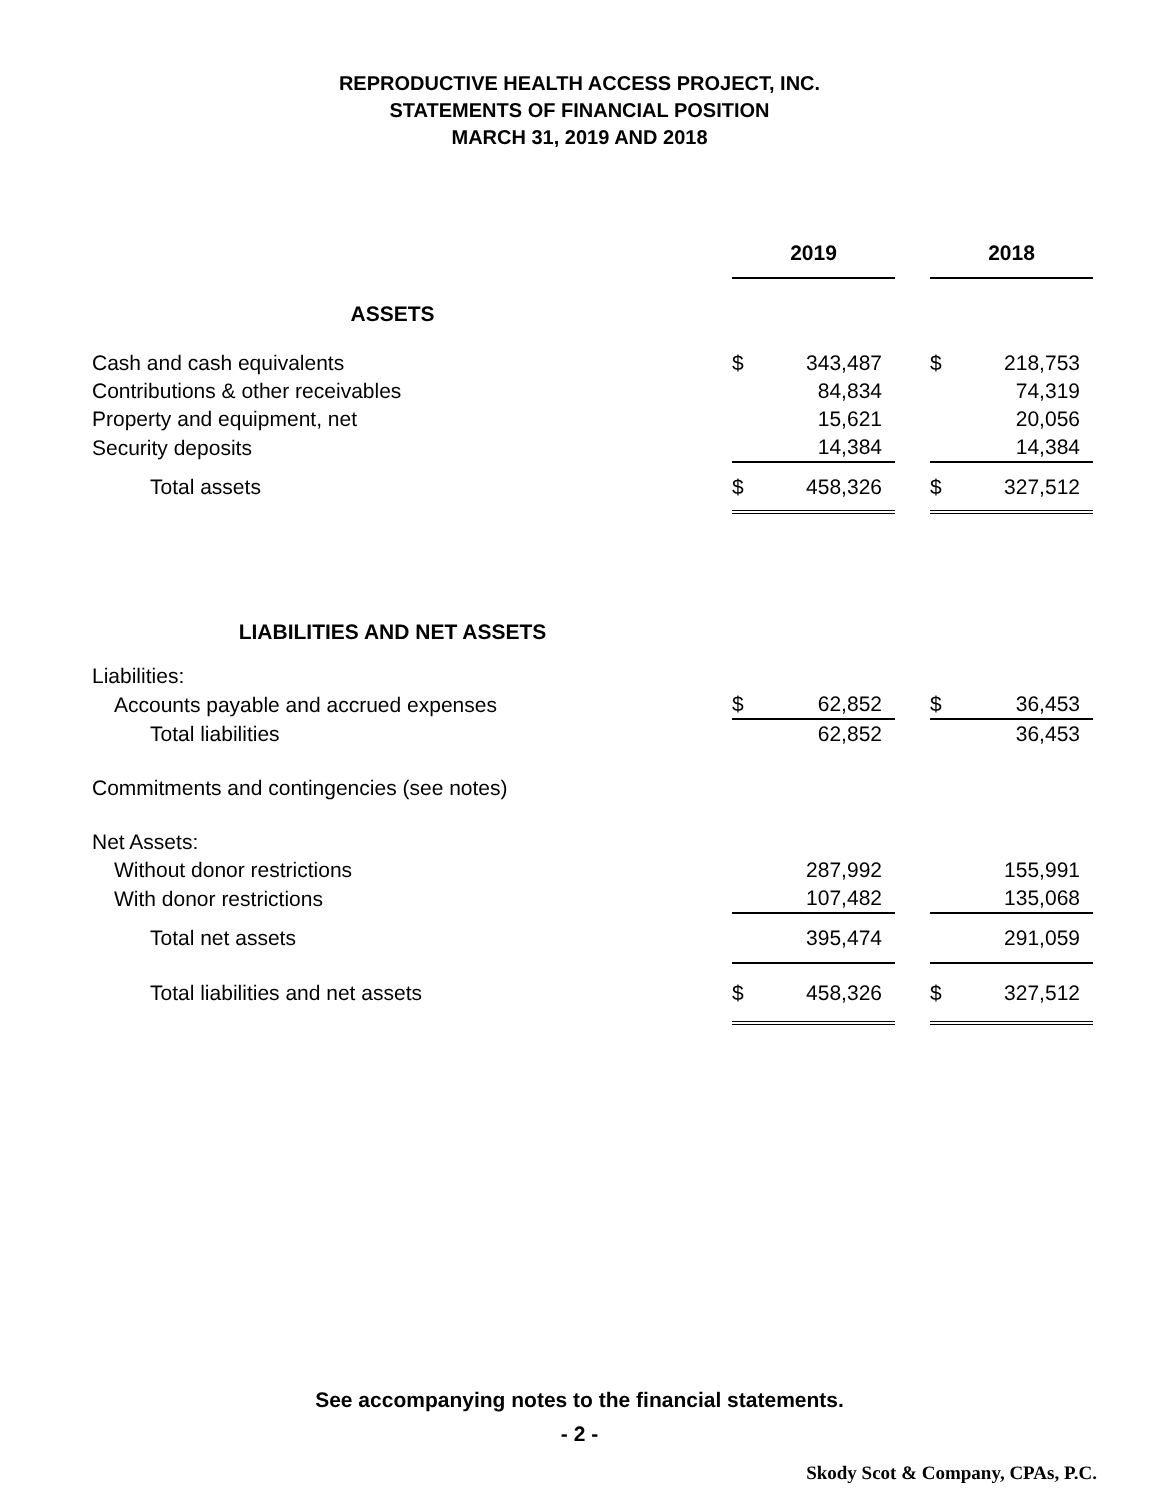REPRODUCTIVE HEALTH ACCESS PROJECT, INC.
STATEMENTS OF FINANCIAL POSITION
MARCH 31, 2019 AND 2018
| | 2019 | | | 2018 | |
| --- | --- | --- | --- | --- | --- |
| ASSETS | | | | | |
| Cash and cash equivalents | $ | 343,487 | | $ | 218,753 |
| Contributions & other receivables | | 84,834 | | | 74,319 |
| Property and equipment, net | | 15,621 | | | 20,056 |
| Security deposits | | 14,384 | | | 14,384 |
| Total assets | $ | 458,326 | | $ | 327,512 |
| LIABILITIES AND NET ASSETS | | | | | |
| Liabilities: | | | | | |
| Accounts payable and accrued expenses | $ | 62,852 | | $ | 36,453 |
| Total liabilities | | 62,852 | | | 36,453 |
| Commitments and contingencies (see notes) | | | | | |
| Net Assets: | | | | | |
| Without donor restrictions | | 287,992 | | | 155,991 |
| With donor restrictions | | 107,482 | | | 135,068 |
| Total net assets | | 395,474 | | | 291,059 |
| Total liabilities and net assets | $ | 458,326 | | $ | 327,512 |
See accompanying notes to the financial statements.
- 2 -
Skody Scot & Company, CPAs, P.C.